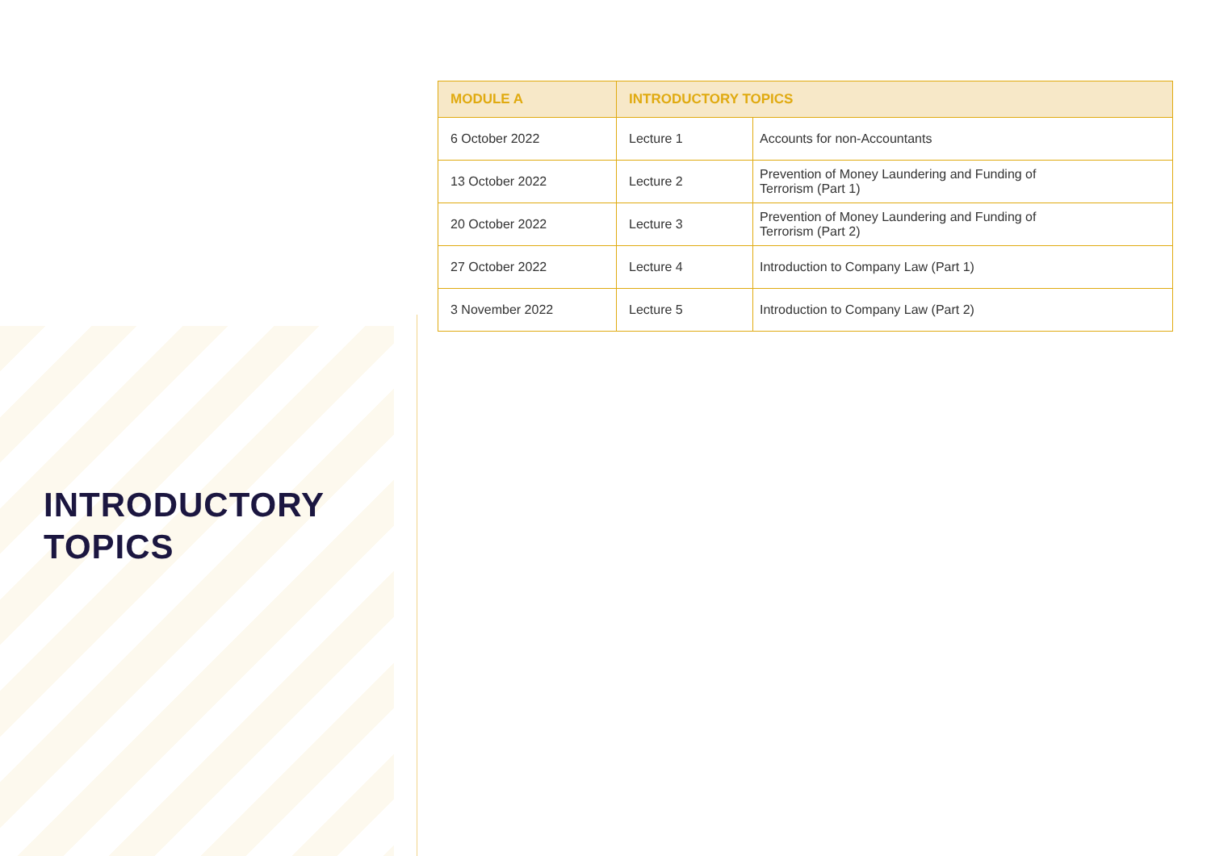INTRODUCTORY
TOPICS
| MODULE A | INTRODUCTORY TOPICS | |
| --- | --- | --- |
| 6 October 2022 | Lecture 1 | Accounts for non-Accountants |
| 13 October 2022 | Lecture 2 | Prevention of Money Laundering and Funding of Terrorism (Part 1) |
| 20 October 2022 | Lecture 3 | Prevention of Money Laundering and Funding of Terrorism (Part 2) |
| 27 October 2022 | Lecture 4 | Introduction to Company Law (Part 1) |
| 3 November 2022 | Lecture 5 | Introduction to Company Law (Part 2) |